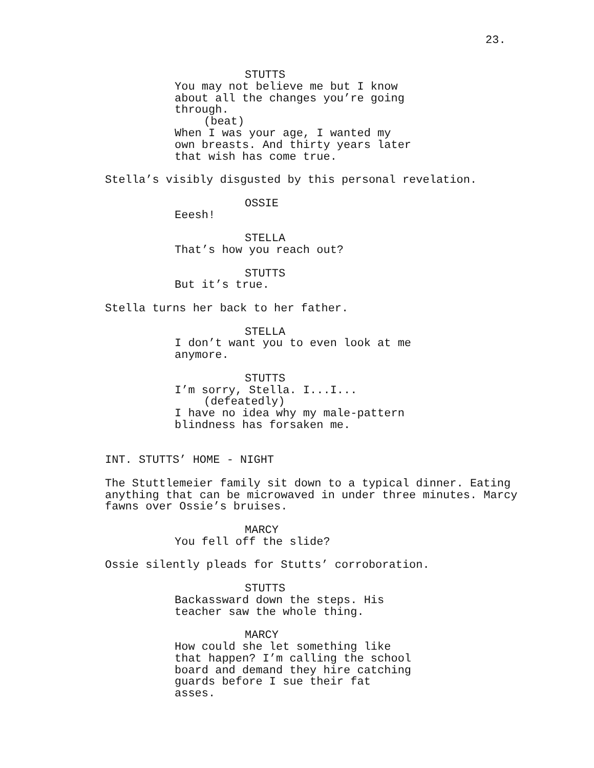23.
STUTTS
You may not believe me but I know about all the changes you’re going through.
(beat)
When I was your age, I wanted my own breasts. And thirty years later that wish has come true.
Stella’s visibly disgusted by this personal revelation.
OSSIE
Eeesh!
STELLA
That’s how you reach out?
STUTTS
But it’s true.
Stella turns her back to her father.
STELLA
I don’t want you to even look at me anymore.
STUTTS
I’m sorry, Stella. I...I...
(defeatedly)
I have no idea why my male-pattern blindness has forsaken me.
INT. STUTTS’ HOME - NIGHT
The Stuttlemeier family sit down to a typical dinner. Eating anything that can be microwaved in under three minutes. Marcy fawns over Ossie’s bruises.
MARCY
You fell off the slide?
Ossie silently pleads for Stutts’ corroboration.
STUTTS
Backassward down the steps. His teacher saw the whole thing.
MARCY
How could she let something like that happen? I’m calling the school board and demand they hire catching guards before I sue their fat asses.